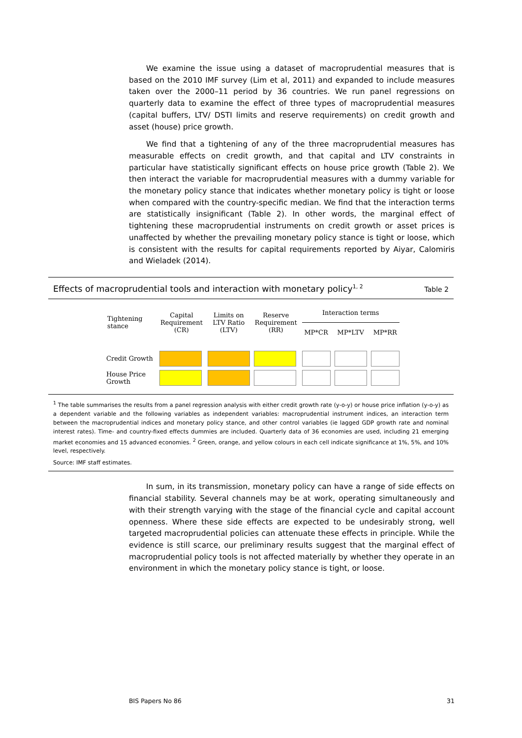We examine the issue using a dataset of macroprudential measures that is based on the 2010 IMF survey (Lim et al, 2011) and expanded to include measures taken over the 2000–11 period by 36 countries. We run panel regressions on quarterly data to examine the effect of three types of macroprudential measures (capital buffers, LTV/ DSTI limits and reserve requirements) on credit growth and asset (house) price growth.
We find that a tightening of any of the three macroprudential measures has measurable effects on credit growth, and that capital and LTV constraints in particular have statistically significant effects on house price growth (Table 2). We then interact the variable for macroprudential measures with a dummy variable for the monetary policy stance that indicates whether monetary policy is tight or loose when compared with the country-specific median. We find that the interaction terms are statistically insignificant (Table 2). In other words, the marginal effect of tightening these macroprudential instruments on credit growth or asset prices is unaffected by whether the prevailing monetary policy stance is tight or loose, which is consistent with the results for capital requirements reported by Aiyar, Calomiris and Wieladek (2014).
Effects of macroprudential tools and interaction with monetary policy<sup>1, 2</sup> Table 2
| Tightening stance | Capital Requirement (CR) | Limits on LTV Ratio (LTV) | Reserve Requirement (RR) | Interaction terms | | |
| --- | --- | --- | --- | --- | --- | --- |
| | | | | MP*CR | MP*LTV | MP*RR |
| Credit Growth | | | | | | |
| House Price Growth | | | | | | |
<sup>1</sup> The table summarises the results from a panel regression analysis with either credit growth rate (y-o-y) or house price inflation (y-o-y) as a dependent variable and the following variables as independent variables: macroprudential instrument indices, an interaction term between the macroprudential indices and monetary policy stance, and other control variables (ie lagged GDP growth rate and nominal interest rates). Time- and country-fixed effects dummies are included. Quarterly data of 36 economies are used, including 21 emerging market economies and 15 advanced economies. <sup>2</sup> Green, orange, and yellow colours in each cell indicate significance at 1%, 5%, and 10% level, respectively.
Source: IMF staff estimates.
In sum, in its transmission, monetary policy can have a range of side effects on financial stability. Several channels may be at work, operating simultaneously and with their strength varying with the stage of the financial cycle and capital account openness. Where these side effects are expected to be undesirably strong, well targeted macroprudential policies can attenuate these effects in principle. While the evidence is still scarce, our preliminary results suggest that the marginal effect of macroprudential policy tools is not affected materially by whether they operate in an environment in which the monetary policy stance is tight, or loose.
BIS Papers No 86 31